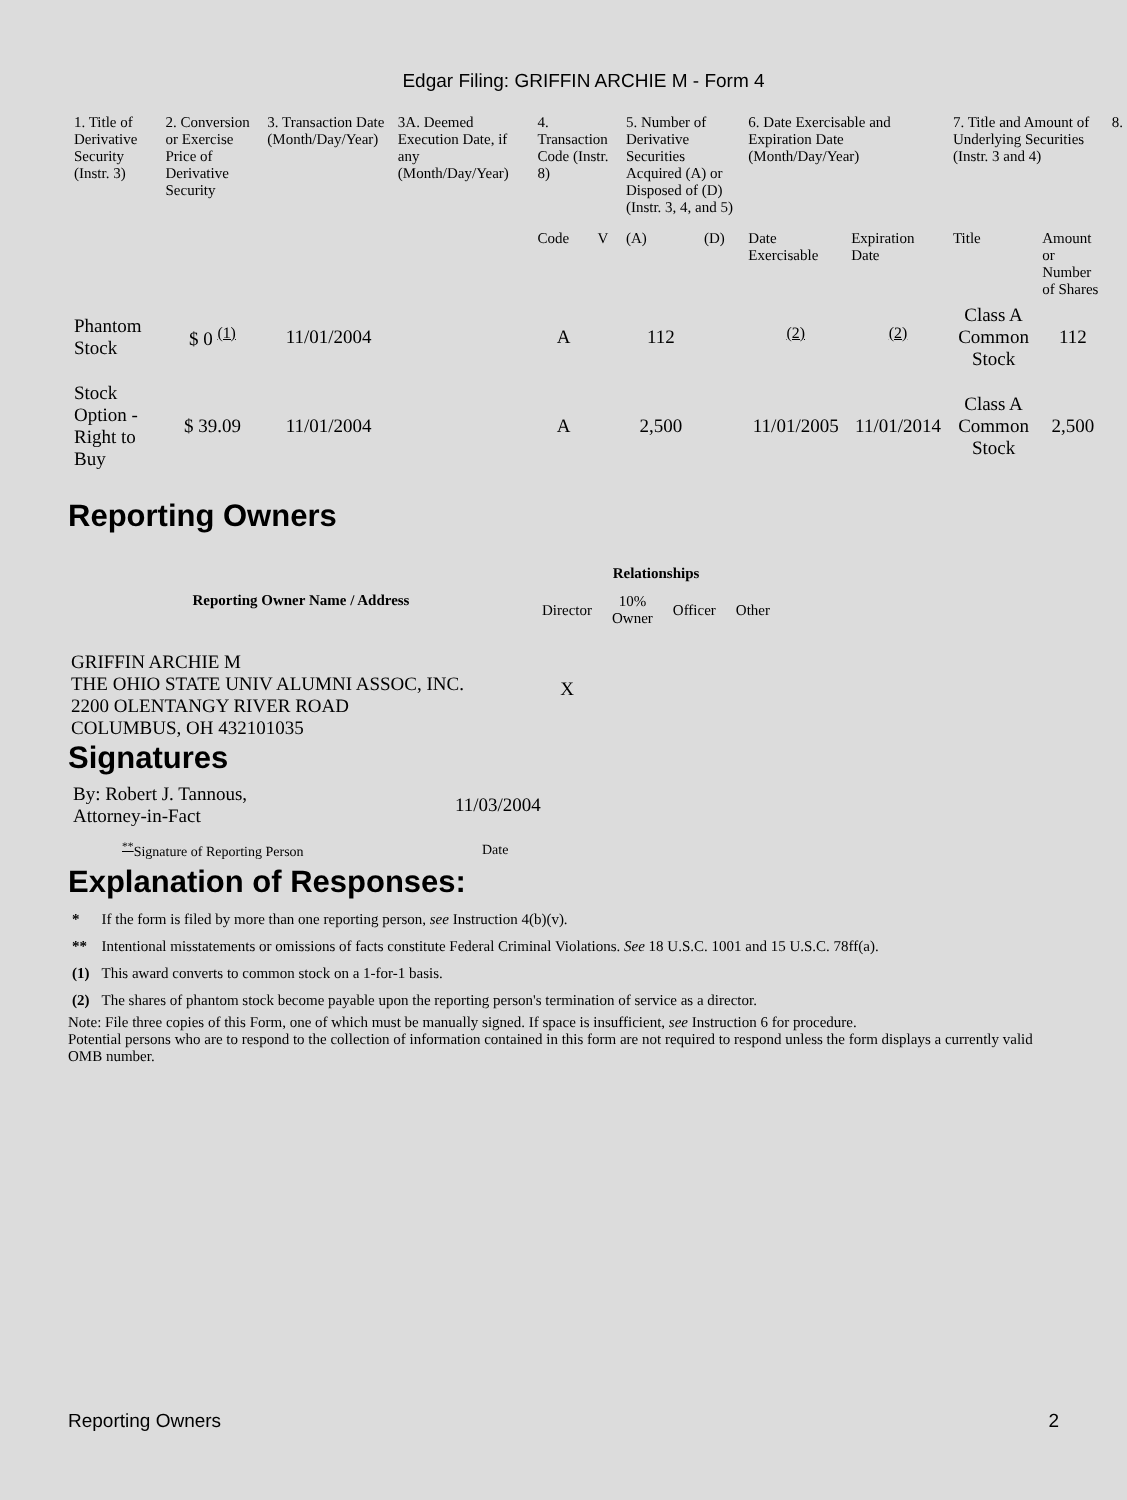Edgar Filing: GRIFFIN ARCHIE M - Form 4
| 1. Title of Derivative Security (Instr. 3) | 2. Conversion or Exercise Price of Derivative Security | 3. Transaction Date (Month/Day/Year) | 3A. Deemed Execution Date, if any (Month/Day/Year) | 4. Transaction Code (Instr. 8) | | 5. Number of Derivative Securities Acquired (A) or Disposed of (D) (Instr. 3, 4, and 5) | | 6. Date Exercisable and Expiration Date (Month/Day/Year) | | 7. Title and Amount of Underlying Securities (Instr. 3 and 4) | | 8. |
| --- | --- | --- | --- | --- | --- | --- | --- | --- | --- | --- | --- | --- |
| | | | | Code | V | (A) | (D) | Date Exercisable | Expiration Date | Title | Amount or Number of Shares | |
| Phantom Stock | $ 0 <sup>(1)</sup> | 11/01/2004 | | A | | 112 | | <sup>(2)</sup> | <sup>(2)</sup> | Class A Common Stock | 112 | |
| Stock Option - Right to Buy | $ 39.09 | 11/01/2004 | | A | | 2,500 | | 11/01/2005 | 11/01/2014 | Class A Common Stock | 2,500 | |
Reporting Owners
| Reporting Owner Name / Address | Relationships | | | |
| --- | --- | --- | --- | --- |
| | Director | 10% Owner | Officer | Other |
| GRIFFIN ARCHIE M THE OHIO STATE UNIV ALUMNI ASSOC, INC. 2200 OLENTANGY RIVER ROAD COLUMBUS, OH 432101035 | X | | | |
Signatures
| By: Robert J. Tannous, Attorney-in-Fact | 11/03/2004 |
| <sup>**</sup> Signature of Reporting Person | Date |
Explanation of Responses:
| * | If the form is filed by more than one reporting person, see Instruction 4(b)(v). |
| ** | Intentional misstatements or omissions of facts constitute Federal Criminal Violations. See 18 U.S.C. 1001 and 15 U.S.C. 78ff(a). |
| (1) | This award converts to common stock on a 1-for-1 basis. |
| (2) | The shares of phantom stock become payable upon the reporting person's termination of service as a director. |
Note: File three copies of this Form, one of which must be manually signed. If space is insufficient, see Instruction 6 for procedure.
Potential persons who are to respond to the collection of information contained in this form are not required to respond unless the form displays a currently valid OMB number.
Reporting Owners 2